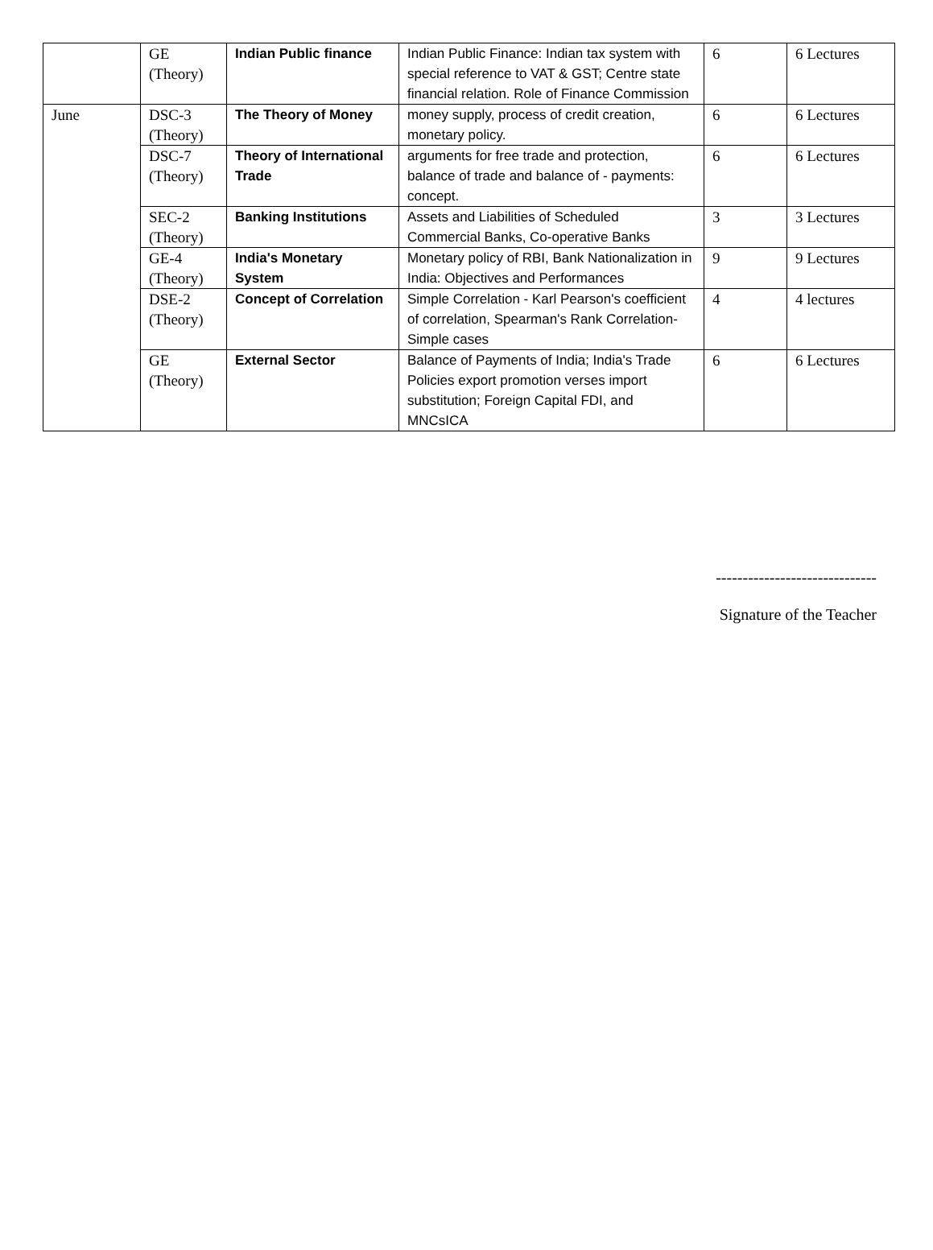| | GE (Theory) | Indian Public finance | Indian Public Finance: Indian tax system with special reference to VAT & GST; Centre state financial relation. Role of Finance Commission | 6 | 6 Lectures |
| June | DSC-3 (Theory) | The Theory of Money | money supply, process of credit creation, monetary policy. | 6 | 6 Lectures |
| | DSC-7 (Theory) | Theory of International Trade | arguments for free trade and protection, balance of trade and balance of - payments: concept. | 6 | 6 Lectures |
| | SEC-2 (Theory) | Banking Institutions | Assets and Liabilities of Scheduled Commercial Banks, Co-operative Banks | 3 | 3 Lectures |
| | GE-4 (Theory) | India's Monetary System | Monetary policy of RBI, Bank Nationalization in India: Objectives and Performances | 9 | 9 Lectures |
| | DSE-2 (Theory) | Concept of Correlation | Simple Correlation - Karl Pearson's coefficient of correlation, Spearman's Rank Correlation-Simple cases | 4 | 4 lectures |
| | GE (Theory) | External Sector | Balance of Payments of India; India's Trade Policies export promotion verses import substitution; Foreign Capital FDI, and MNCsICA | 6 | 6 Lectures |
------------------------------
Signature of the Teacher